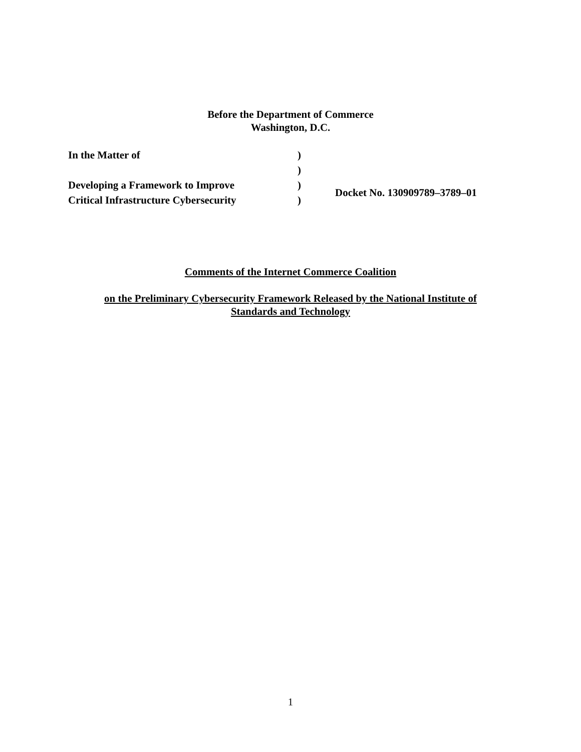Before the Department of Commerce
Washington, D.C.
| In the Matter of | ) | |
| | ) | |
| Developing a Framework to Improve | ) | Docket No. 130909789–3789–01 |
| Critical Infrastructure Cybersecurity | ) | |
Comments of the Internet Commerce Coalition
on the Preliminary Cybersecurity Framework Released by the National Institute of Standards and Technology
1